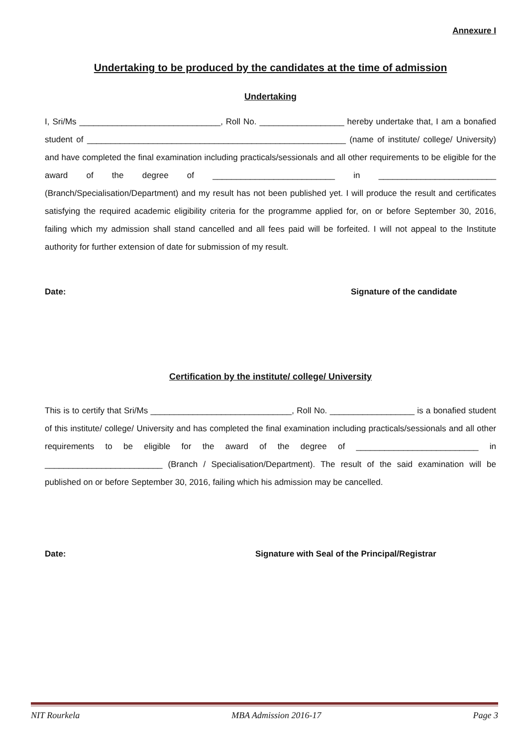Annexure I
Undertaking to be produced by the candidates at the time of admission
Undertaking
I, Sri/Ms ______________________________, Roll No. __________________ hereby undertake that, I am a bonafied student of _______________________________________________________ (name of institute/ college/ University) and have completed the final examination including practicals/sessionals and all other requirements to be eligible for the award of the degree of __________________________ in _________________________ (Branch/Specialisation/Department) and my result has not been published yet. I will produce the result and certificates satisfying the required academic eligibility criteria for the programme applied for, on or before September 30, 2016, failing which my admission shall stand cancelled and all fees paid will be forfeited. I will not appeal to the Institute authority for further extension of date for submission of my result.
Date: Signature of the candidate
Certification by the institute/ college/ University
This is to certify that Sri/Ms ______________________________, Roll No. __________________ is a bonafied student of this institute/ college/ University and has completed the final examination including practicals/sessionals and all other requirements to be eligible for the award of the degree of __________________________ in _________________________ (Branch / Specialisation/Department). The result of the said examination will be published on or before September 30, 2016, failing which his admission may be cancelled.
Date: Signature with Seal of the Principal/Registrar
NIT Rourkela MBA Admission 2016-17 Page 3